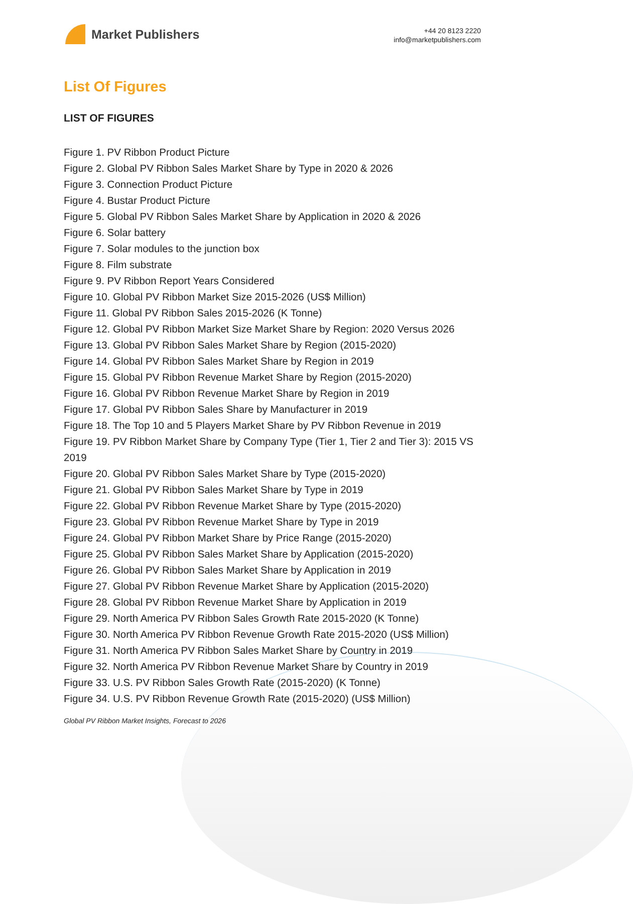Market Publishers
+44 20 8123 2220
info@marketpublishers.com
List Of Figures
LIST OF FIGURES
Figure 1. PV Ribbon Product Picture
Figure 2. Global PV Ribbon Sales Market Share by Type in 2020 & 2026
Figure 3. Connection Product Picture
Figure 4. Bustar Product Picture
Figure 5. Global PV Ribbon Sales Market Share by Application in 2020 & 2026
Figure 6. Solar battery
Figure 7. Solar modules to the junction box
Figure 8. Film substrate
Figure 9. PV Ribbon Report Years Considered
Figure 10. Global PV Ribbon Market Size 2015-2026 (US$ Million)
Figure 11. Global PV Ribbon Sales 2015-2026 (K Tonne)
Figure 12. Global PV Ribbon Market Size Market Share by Region: 2020 Versus 2026
Figure 13. Global PV Ribbon Sales Market Share by Region (2015-2020)
Figure 14. Global PV Ribbon Sales Market Share by Region in 2019
Figure 15. Global PV Ribbon Revenue Market Share by Region (2015-2020)
Figure 16. Global PV Ribbon Revenue Market Share by Region in 2019
Figure 17. Global PV Ribbon Sales Share by Manufacturer in 2019
Figure 18. The Top 10 and 5 Players Market Share by PV Ribbon Revenue in 2019
Figure 19. PV Ribbon Market Share by Company Type (Tier 1, Tier 2 and Tier 3): 2015 VS 2019
Figure 20. Global PV Ribbon Sales Market Share by Type (2015-2020)
Figure 21. Global PV Ribbon Sales Market Share by Type in 2019
Figure 22. Global PV Ribbon Revenue Market Share by Type (2015-2020)
Figure 23. Global PV Ribbon Revenue Market Share by Type in 2019
Figure 24. Global PV Ribbon Market Share by Price Range (2015-2020)
Figure 25. Global PV Ribbon Sales Market Share by Application (2015-2020)
Figure 26. Global PV Ribbon Sales Market Share by Application in 2019
Figure 27. Global PV Ribbon Revenue Market Share by Application (2015-2020)
Figure 28. Global PV Ribbon Revenue Market Share by Application in 2019
Figure 29. North America PV Ribbon Sales Growth Rate 2015-2020 (K Tonne)
Figure 30. North America PV Ribbon Revenue Growth Rate 2015-2020 (US$ Million)
Figure 31. North America PV Ribbon Sales Market Share by Country in 2019
Figure 32. North America PV Ribbon Revenue Market Share by Country in 2019
Figure 33. U.S. PV Ribbon Sales Growth Rate (2015-2020) (K Tonne)
Figure 34. U.S. PV Ribbon Revenue Growth Rate (2015-2020) (US$ Million)
Global PV Ribbon Market Insights, Forecast to 2026